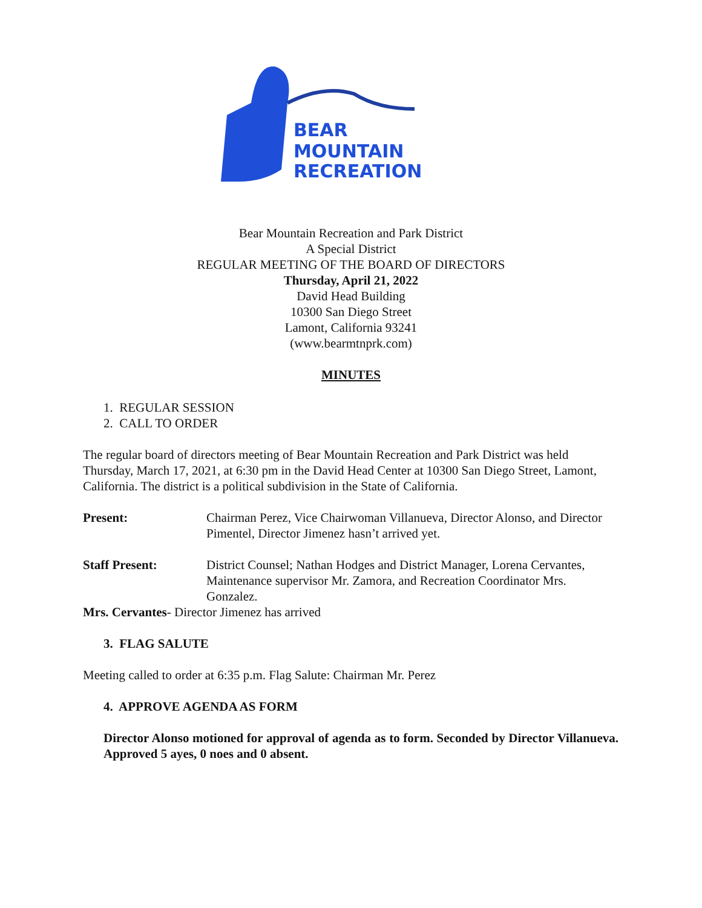BEAR
MOUNTAIN
RECREATION
Bear Mountain Recreation and Park District
A Special District
REGULAR MEETING OF THE BOARD OF DIRECTORS
Thursday, April 21, 2022
David Head Building
10300 San Diego Street
Lamont, California 93241
(www.bearmtnprk.com)
MINUTES
1. REGULAR SESSION
2. CALL TO ORDER
The regular board of directors meeting of Bear Mountain Recreation and Park District was held Thursday, March 17, 2021, at 6:30 pm in the David Head Center at 10300 San Diego Street, Lamont, California. The district is a political subdivision in the State of California.
Present: Chairman Perez, Vice Chairwoman Villanueva, Director Alonso, and Director Pimentel, Director Jimenez hasn’t arrived yet.
Staff Present: District Counsel; Nathan Hodges and District Manager, Lorena Cervantes, Maintenance supervisor Mr. Zamora, and Recreation Coordinator Mrs. Gonzalez.
Mrs. Cervantes- Director Jimenez has arrived
3. FLAG SALUTE
Meeting called to order at 6:35 p.m. Flag Salute: Chairman Mr. Perez
4. APPROVE AGENDA AS FORM
Director Alonso motioned for approval of agenda as to form. Seconded by Director Villanueva. Approved 5 ayes, 0 noes and 0 absent.